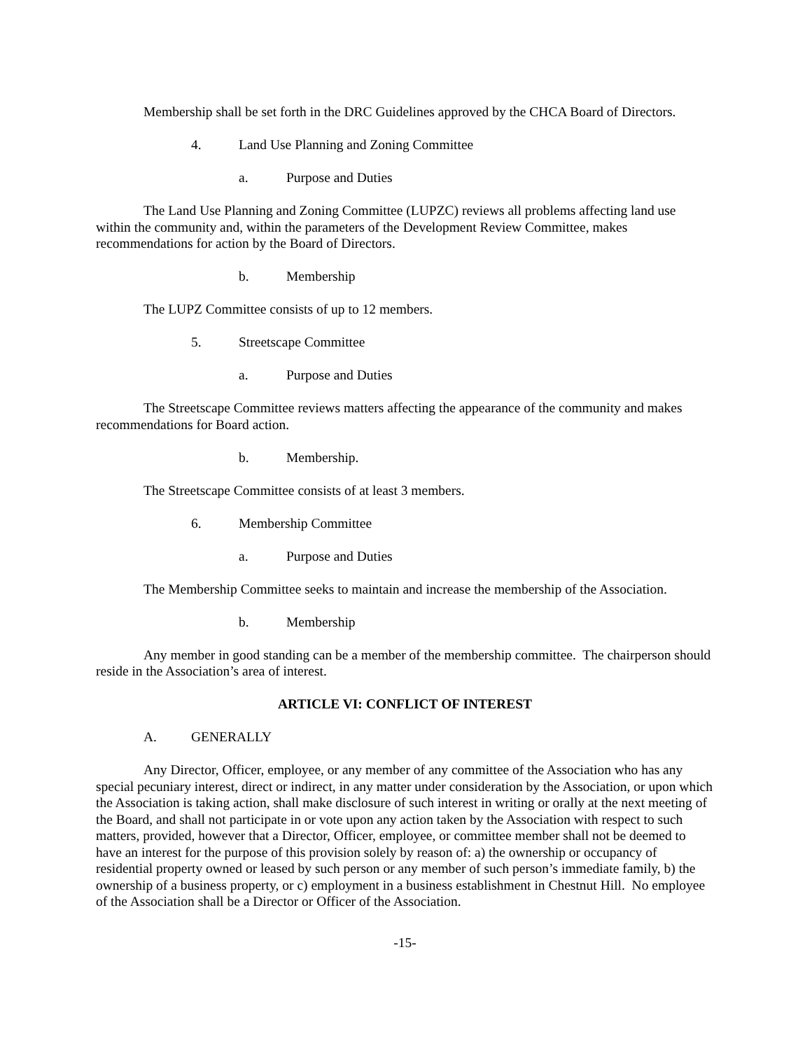Membership shall be set forth in the DRC Guidelines approved by the CHCA Board of Directors.
4. Land Use Planning and Zoning Committee
a. Purpose and Duties
The Land Use Planning and Zoning Committee (LUPZC) reviews all problems affecting land use within the community and, within the parameters of the Development Review Committee, makes recommendations for action by the Board of Directors.
b. Membership
The LUPZ Committee consists of up to 12 members.
5. Streetscape Committee
a. Purpose and Duties
The Streetscape Committee reviews matters affecting the appearance of the community and makes recommendations for Board action.
b. Membership.
The Streetscape Committee consists of at least 3 members.
6. Membership Committee
a. Purpose and Duties
The Membership Committee seeks to maintain and increase the membership of the Association.
b. Membership
Any member in good standing can be a member of the membership committee. The chairperson should reside in the Association’s area of interest.
ARTICLE VI: CONFLICT OF INTEREST
A. GENERALLY
Any Director, Officer, employee, or any member of any committee of the Association who has any special pecuniary interest, direct or indirect, in any matter under consideration by the Association, or upon which the Association is taking action, shall make disclosure of such interest in writing or orally at the next meeting of the Board, and shall not participate in or vote upon any action taken by the Association with respect to such matters, provided, however that a Director, Officer, employee, or committee member shall not be deemed to have an interest for the purpose of this provision solely by reason of: a) the ownership or occupancy of residential property owned or leased by such person or any member of such person’s immediate family, b) the ownership of a business property, or c) employment in a business establishment in Chestnut Hill. No employee of the Association shall be a Director or Officer of the Association.
-15-